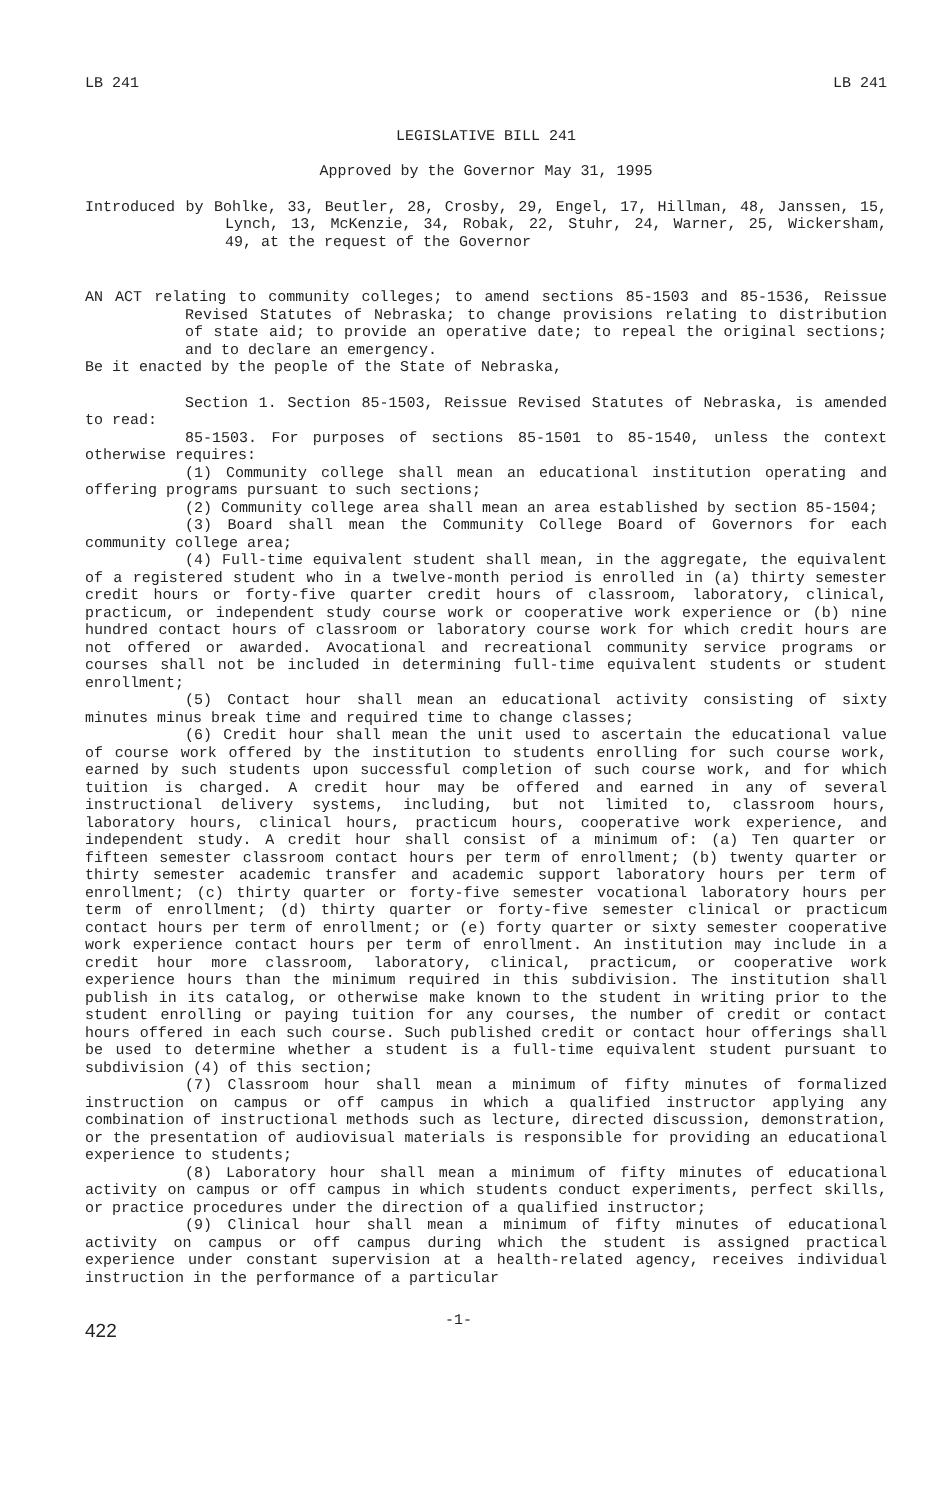LB 241 LB 241
LEGISLATIVE BILL 241
Approved by the Governor May 31, 1995
Introduced by Bohlke, 33, Beutler, 28, Crosby, 29, Engel, 17, Hillman, 48, Janssen, 15, Lynch, 13, McKenzie, 34, Robak, 22, Stuhr, 24, Warner, 25, Wickersham, 49, at the request of the Governor
AN ACT relating to community colleges; to amend sections 85-1503 and 85-1536, Reissue Revised Statutes of Nebraska; to change provisions relating to distribution of state aid; to provide an operative date; to repeal the original sections; and to declare an emergency.
Be it enacted by the people of the State of Nebraska,
Section 1. Section 85-1503, Reissue Revised Statutes of Nebraska, is amended to read:
85-1503. For purposes of sections 85-1501 to 85-1540, unless the context otherwise requires:
(1) Community college shall mean an educational institution operating and offering programs pursuant to such sections;
(2) Community college area shall mean an area established by section 85-1504;
(3) Board shall mean the Community College Board of Governors for each community college area;
(4) Full-time equivalent student shall mean, in the aggregate, the equivalent of a registered student who in a twelve-month period is enrolled in (a) thirty semester credit hours or forty-five quarter credit hours of classroom, laboratory, clinical, practicum, or independent study course work or cooperative work experience or (b) nine hundred contact hours of classroom or laboratory course work for which credit hours are not offered or awarded. Avocational and recreational community service programs or courses shall not be included in determining full-time equivalent students or student enrollment;
(5) Contact hour shall mean an educational activity consisting of sixty minutes minus break time and required time to change classes;
(6) Credit hour shall mean the unit used to ascertain the educational value of course work offered by the institution to students enrolling for such course work, earned by such students upon successful completion of such course work, and for which tuition is charged. A credit hour may be offered and earned in any of several instructional delivery systems, including, but not limited to, classroom hours, laboratory hours, clinical hours, practicum hours, cooperative work experience, and independent study. A credit hour shall consist of a minimum of: (a) Ten quarter or fifteen semester classroom contact hours per term of enrollment; (b) twenty quarter or thirty semester academic transfer and academic support laboratory hours per term of enrollment; (c) thirty quarter or forty-five semester vocational laboratory hours per term of enrollment; (d) thirty quarter or forty-five semester clinical or practicum contact hours per term of enrollment; or (e) forty quarter or sixty semester cooperative work experience contact hours per term of enrollment. An institution may include in a credit hour more classroom, laboratory, clinical, practicum, or cooperative work experience hours than the minimum required in this subdivision. The institution shall publish in its catalog, or otherwise make known to the student in writing prior to the student enrolling or paying tuition for any courses, the number of credit or contact hours offered in each such course. Such published credit or contact hour offerings shall be used to determine whether a student is a full-time equivalent student pursuant to subdivision (4) of this section;
(7) Classroom hour shall mean a minimum of fifty minutes of formalized instruction on campus or off campus in which a qualified instructor applying any combination of instructional methods such as lecture, directed discussion, demonstration, or the presentation of audiovisual materials is responsible for providing an educational experience to students;
(8) Laboratory hour shall mean a minimum of fifty minutes of educational activity on campus or off campus in which students conduct experiments, perfect skills, or practice procedures under the direction of a qualified instructor;
(9) Clinical hour shall mean a minimum of fifty minutes of educational activity on campus or off campus during which the student is assigned practical experience under constant supervision at a health-related agency, receives individual instruction in the performance of a particular
422 -1-